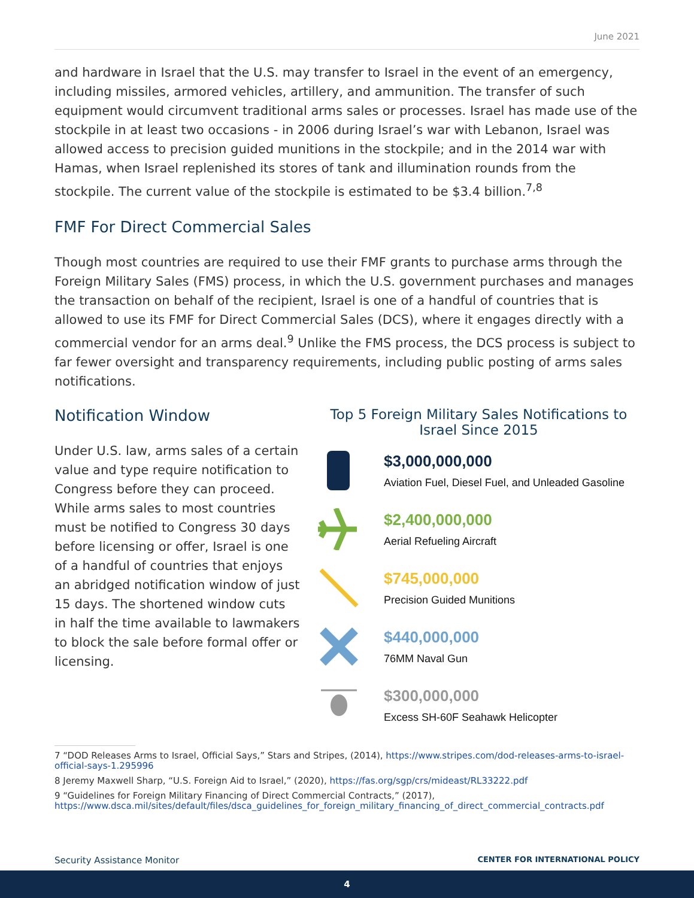June 2021
and hardware in Israel that the U.S. may transfer to Israel in the event of an emergency, including missiles, armored vehicles, artillery, and ammunition. The transfer of such equipment would circumvent traditional arms sales or processes. Israel has made use of the stockpile in at least two occasions - in 2006 during Israel’s war with Lebanon, Israel was allowed access to precision guided munitions in the stockpile; and in the 2014 war with Hamas, when Israel replenished its stores of tank and illumination rounds from the stockpile. The current value of the stockpile is estimated to be $3.4 billion.<sup>7,8</sup>
FMF For Direct Commercial Sales
Though most countries are required to use their FMF grants to purchase arms through the Foreign Military Sales (FMS) process, in which the U.S. government purchases and manages the transaction on behalf of the recipient, Israel is one of a handful of countries that is allowed to use its FMF for Direct Commercial Sales (DCS), where it engages directly with a commercial vendor for an arms deal.<sup>9</sup> Unlike the FMS process, the DCS process is subject to far fewer oversight and transparency requirements, including public posting of arms sales notifications.
Notification Window
Under U.S. law, arms sales of a certain value and type require notification to Congress before they can proceed. While arms sales to most countries must be notified to Congress 30 days before licensing or offer, Israel is one of a handful of countries that enjoys an abridged notification window of just 15 days. The shortened window cuts in half the time available to lawmakers to block the sale before formal offer or licensing.
Top 5 Foreign Military Sales Notifications to Israel Since 2015
$3,000,000,000
Aviation Fuel, Diesel Fuel, and Unleaded Gasoline
$2,400,000,000
Aerial Refueling Aircraft
$745,000,000
Precision Guided Munitions
$440,000,000
76MM Naval Gun
$300,000,000
Excess SH-60F Seahawk Helicopter
7 “DOD Releases Arms to Israel, Official Says,” Stars and Stripes, (2014), https://www.stripes.com/dod-releases-arms-to-israel-official-says-1.295996
8 Jeremy Maxwell Sharp, “U.S. Foreign Aid to Israel,” (2020), https://fas.org/sgp/crs/mideast/RL33222.pdf
9 “Guidelines for Foreign Military Financing of Direct Commercial Contracts,” (2017), https://www.dsca.mil/sites/default/files/dsca_guidelines_for_foreign_military_financing_of_direct_commercial_contracts.pdf
Security Assistance Monitor CENTER FOR INTERNATIONAL POLICY
4